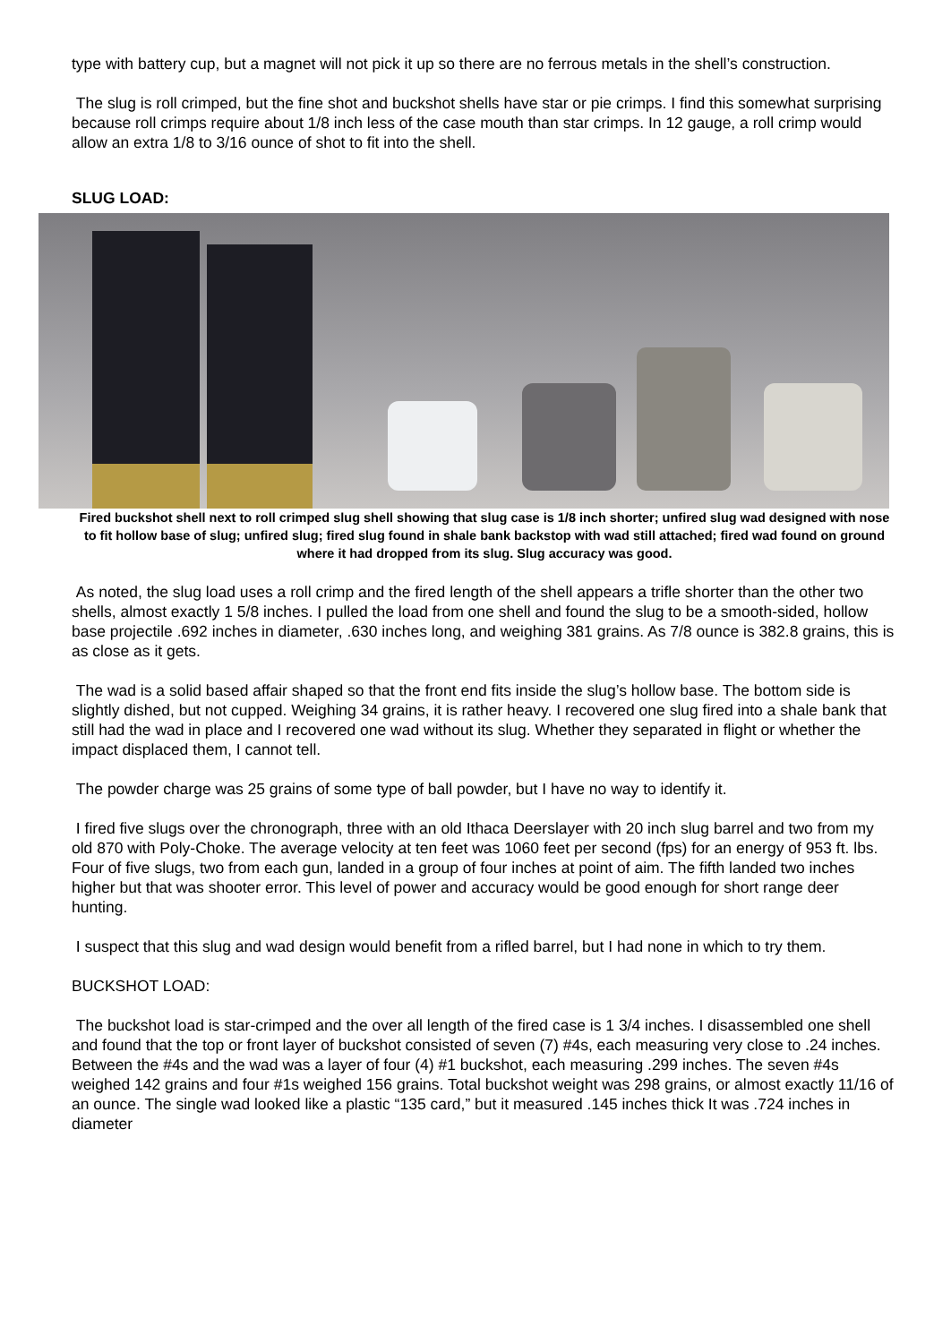type with battery cup, but a magnet will not pick it up so there are no ferrous metals in the shell’s construction.
The slug is roll crimped, but the fine shot and buckshot shells have star or pie crimps. I find this somewhat surprising because roll crimps require about 1/8 inch less of the case mouth than star crimps. In 12 gauge, a roll crimp would allow an extra 1/8 to 3/16 ounce of shot to fit into the shell.
SLUG LOAD:
Fired buckshot shell next to roll crimped slug shell showing that slug case is 1/8 inch shorter; unfired slug wad designed with nose to fit hollow base of slug; unfired slug; fired slug found in shale bank backstop with wad still attached; fired wad found on ground where it had dropped from its slug. Slug accuracy was good.
As noted, the slug load uses a roll crimp and the fired length of the shell appears a trifle shorter than the other two shells, almost exactly 1 5/8 inches. I pulled the load from one shell and found the slug to be a smooth-sided, hollow base projectile .692 inches in diameter, .630 inches long, and weighing 381 grains. As 7/8 ounce is 382.8 grains, this is as close as it gets.
The wad is a solid based affair shaped so that the front end fits inside the slug’s hollow base. The bottom side is slightly dished, but not cupped. Weighing 34 grains, it is rather heavy. I recovered one slug fired into a shale bank that still had the wad in place and I recovered one wad without its slug. Whether they separated in flight or whether the impact displaced them, I cannot tell.
The powder charge was 25 grains of some type of ball powder, but I have no way to identify it.
I fired five slugs over the chronograph, three with an old Ithaca Deerslayer with 20 inch slug barrel and two from my old 870 with Poly-Choke. The average velocity at ten feet was 1060 feet per second (fps) for an energy of 953 ft. lbs. Four of five slugs, two from each gun, landed in a group of four inches at point of aim. The fifth landed two inches higher but that was shooter error. This level of power and accuracy would be good enough for short range deer hunting.
I suspect that this slug and wad design would benefit from a rifled barrel, but I had none in which to try them.
BUCKSHOT LOAD:
The buckshot load is star-crimped and the over all length of the fired case is 1 3/4 inches. I disassembled one shell and found that the top or front layer of buckshot consisted of seven (7) #4s, each measuring very close to .24 inches. Between the #4s and the wad was a layer of four (4) #1 buckshot, each measuring .299 inches. The seven #4s weighed 142 grains and four #1s weighed 156 grains. Total buckshot weight was 298 grains, or almost exactly 11/16 of an ounce. The single wad looked like a plastic “135 card,” but it measured .145 inches thick It was .724 inches in diameter